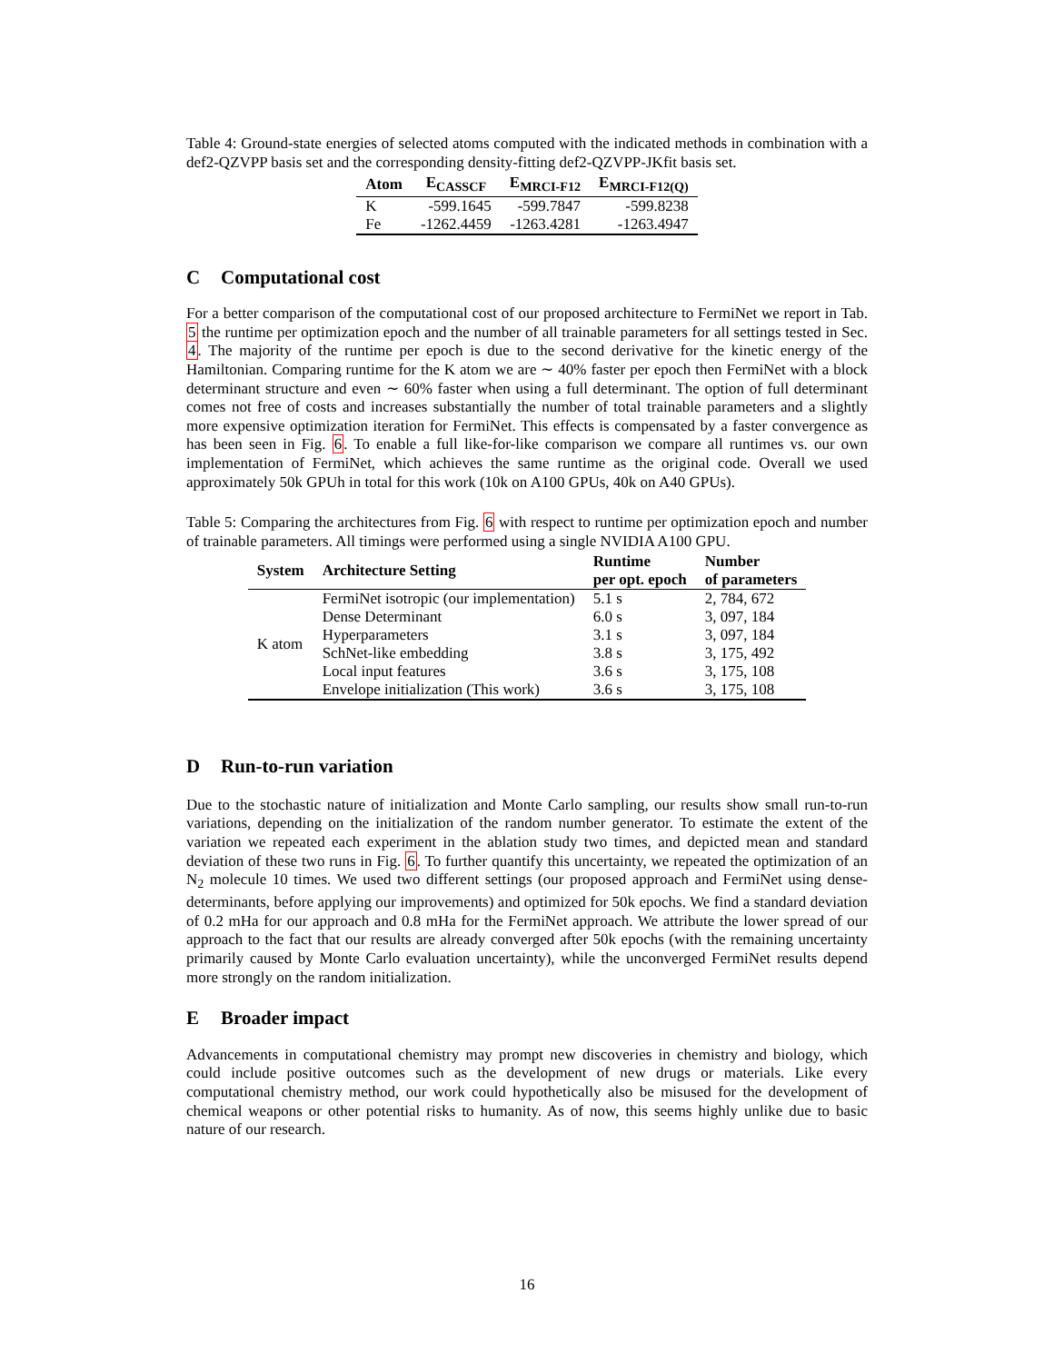Table 4: Ground-state energies of selected atoms computed with the indicated methods in combination with a def2-QZVPP basis set and the corresponding density-fitting def2-QZVPP-JKfit basis set.
| Atom | E<sub>CASSCF</sub> | E<sub>MRCI-F12</sub> | E<sub>MRCI-F12(Q)</sub> |
| --- | --- | --- | --- |
| K | -599.1645 | -599.7847 | -599.8238 |
| Fe | -1262.4459 | -1263.4281 | -1263.4947 |
C Computational cost
For a better comparison of the computational cost of our proposed architecture to FermiNet we report in Tab. 5 the runtime per optimization epoch and the number of all trainable parameters for all settings tested in Sec. 4. The majority of the runtime per epoch is due to the second derivative for the kinetic energy of the Hamiltonian. Comparing runtime for the K atom we are ∼ 40% faster per epoch then FermiNet with a block determinant structure and even ∼ 60% faster when using a full determinant. The option of full determinant comes not free of costs and increases substantially the number of total trainable parameters and a slightly more expensive optimization iteration for FermiNet. This effects is compensated by a faster convergence as has been seen in Fig. 6. To enable a full like-for-like comparison we compare all runtimes vs. our own implementation of FermiNet, which achieves the same runtime as the original code. Overall we used approximately 50k GPUh in total for this work (10k on A100 GPUs, 40k on A40 GPUs).
Table 5: Comparing the architectures from Fig. 6 with respect to runtime per optimization epoch and number of trainable parameters. All timings were performed using a single NVIDIA A100 GPU.
| System | Architecture Setting | Runtime per opt. epoch | Number of parameters |
| --- | --- | --- | --- |
| K atom | FermiNet isotropic (our implementation) | 5.1 s | 2, 784, 672 |
| | Dense Determinant | 6.0 s | 3, 097, 184 |
| | Hyperparameters | 3.1 s | 3, 097, 184 |
| | SchNet-like embedding | 3.8 s | 3, 175, 492 |
| | Local input features | 3.6 s | 3, 175, 108 |
| | Envelope initialization (This work) | 3.6 s | 3, 175, 108 |
D Run-to-run variation
Due to the stochastic nature of initialization and Monte Carlo sampling, our results show small run-to-run variations, depending on the initialization of the random number generator. To estimate the extent of the variation we repeated each experiment in the ablation study two times, and depicted mean and standard deviation of these two runs in Fig. 6. To further quantify this uncertainty, we repeated the optimization of an N<sub>2</sub> molecule 10 times. We used two different settings (our proposed approach and FermiNet using dense-determinants, before applying our improvements) and optimized for 50k epochs. We find a standard deviation of 0.2 mHa for our approach and 0.8 mHa for the FermiNet approach. We attribute the lower spread of our approach to the fact that our results are already converged after 50k epochs (with the remaining uncertainty primarily caused by Monte Carlo evaluation uncertainty), while the unconverged FermiNet results depend more strongly on the random initialization.
E Broader impact
Advancements in computational chemistry may prompt new discoveries in chemistry and biology, which could include positive outcomes such as the development of new drugs or materials. Like every computational chemistry method, our work could hypothetically also be misused for the development of chemical weapons or other potential risks to humanity. As of now, this seems highly unlike due to basic nature of our research.
16